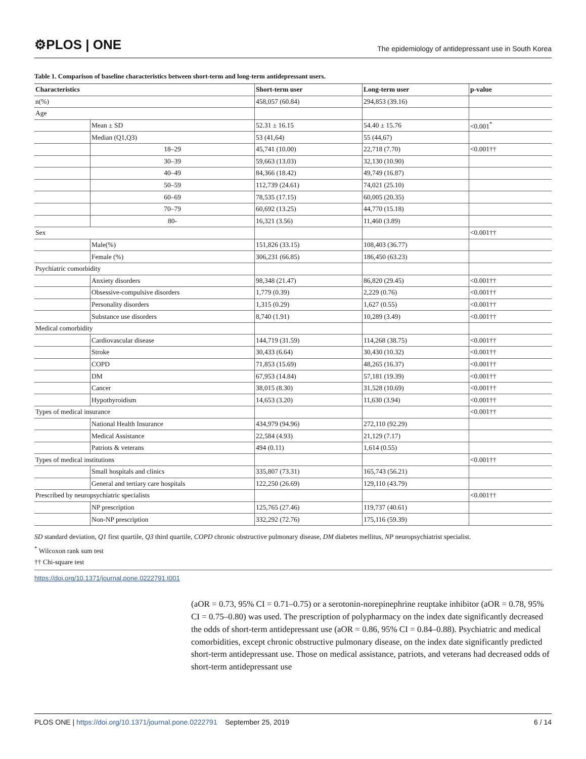⚙PLOS | ONE The epidemiology of antidepressant use in South Korea
Table 1. Comparison of baseline characteristics between short-term and long-term antidepressant users.
| Characteristics | | Short-term user | Long-term user | p-value |
| --- | --- | --- | --- | --- |
| n(%) | | 458,057 (60.84) | 294,853 (39.16) | |
| Age | | | | |
| | Mean ± SD | 52.31 ± 16.15 | 54.40 ± 15.76 | <0.001<sup>*</sup> |
| | Median (Q1,Q3) | 53 (41,64) | 55 (44,67) | |
| | 18–29 | 45,741 (10.00) | 22,718 (7.70) | <0.001†† |
| | 30–39 | 59,663 (13.03) | 32,130 (10.90) | |
| | 40–49 | 84,366 (18.42) | 49,749 (16.87) | |
| | 50–59 | 112,739 (24.61) | 74,021 (25.10) | |
| | 60–69 | 78,535 (17.15) | 60,005 (20.35) | |
| | 70–79 | 60,692 (13.25) | 44,770 (15.18) | |
| | 80- | 16,321 (3.56) | 11,460 (3.89) | |
| Sex | | | | <0.001†† |
| | Male(%) | 151,826 (33.15) | 108,403 (36.77) | |
| | Female (%) | 306,231 (66.85) | 186,450 (63.23) | |
| Psychiatric comorbidity | | | | |
| | Anxiety disorders | 98,348 (21.47) | 86,820 (29.45) | <0.001†† |
| | Obsessive-compulsive disorders | 1,779 (0.39) | 2,229 (0.76) | <0.001†† |
| | Personality disorders | 1,315 (0.29) | 1,627 (0.55) | <0.001†† |
| | Substance use disorders | 8,740 (1.91) | 10,289 (3.49) | <0.001†† |
| Medical comorbidity | | | | |
| | Cardiovascular disease | 144,719 (31.59) | 114,268 (38.75) | <0.001†† |
| | Stroke | 30,433 (6.64) | 30,430 (10.32) | <0.001†† |
| | COPD | 71,853 (15.69) | 48,265 (16.37) | <0.001†† |
| | DM | 67,953 (14.84) | 57,181 (19.39) | <0.001†† |
| | Cancer | 38,015 (8.30) | 31,528 (10.69) | <0.001†† |
| | Hypothyroidism | 14,653 (3.20) | 11,630 (3.94) | <0.001†† |
| Types of medical insurance | | | | <0.001†† |
| | National Health Insurance | 434,979 (94.96) | 272,110 (92.29) | |
| | Medical Assistance | 22,584 (4.93) | 21,129 (7.17) | |
| | Patriots & veterans | 494 (0.11) | 1,614 (0.55) | |
| Types of medical institutions | | | | <0.001†† |
| | Small hospitals and clinics | 335,807 (73.31) | 165,743 (56.21) | |
| | General and tertiary care hospitals | 122,250 (26.69) | 129,110 (43.79) | |
| Prescribed by neuropsychiatric specialists | | | | <0.001†† |
| | NP prescription | 125,765 (27.46) | 119,737 (40.61) | |
| | Non-NP prescription | 332,292 (72.76) | 175,116 (59.39) | |
SD standard deviation, Q1 first quartile, Q3 third quartile, COPD chronic obstructive pulmonary disease, DM diabetes mellitus, NP neuropsychiatrist specialist.
<sup>*</sup> Wilcoxon rank sum test
†† Chi-square test
https://doi.org/10.1371/journal.pone.0222791.t001
(aOR = 0.73, 95% CI = 0.71–0.75) or a serotonin-norepinephrine reuptake inhibitor (aOR = 0.78, 95% CI = 0.75–0.80) was used. The prescription of polypharmacy on the index date significantly decreased the odds of short-term antidepressant use (aOR = 0.86, 95% CI = 0.84–0.88). Psychiatric and medical comorbidities, except chronic obstructive pulmonary disease, on the index date significantly predicted short-term antidepressant use. Those on medical assistance, patriots, and veterans had decreased odds of short-term antidepressant use
PLOS ONE | https://doi.org/10.1371/journal.pone.0222791 September 25, 2019 6 / 14